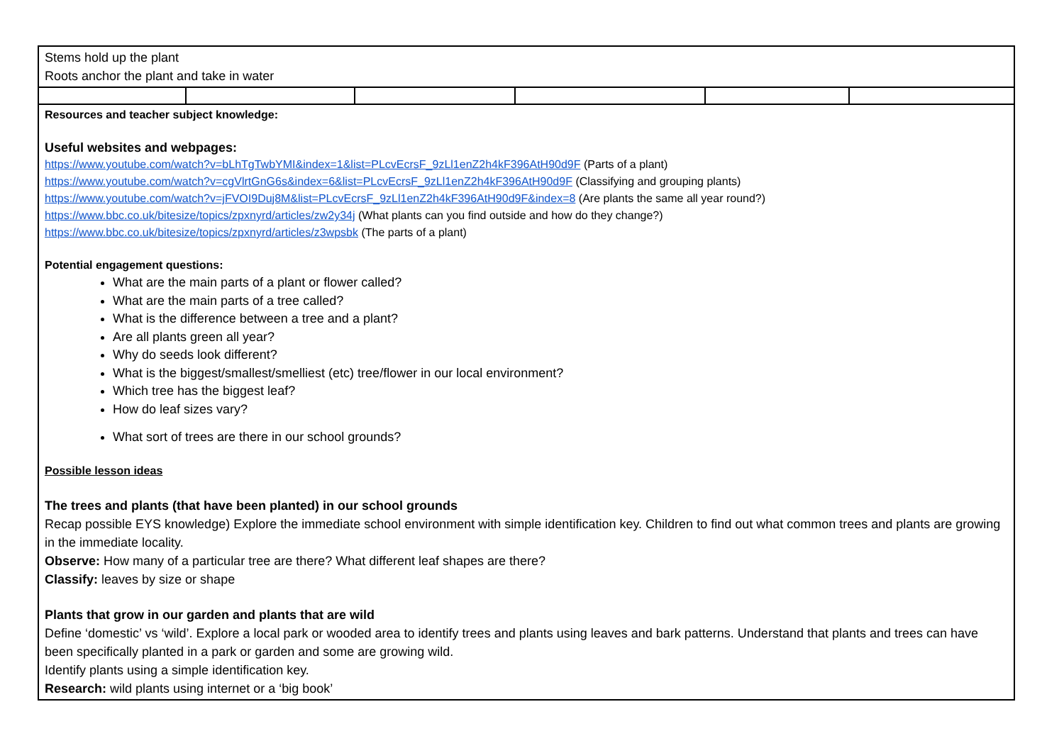| Stems hold up the plant Roots anchor the plant and take in water | | | | | |
| Resources and teacher subject knowledge: Useful websites and webpages: https://www.youtube.com/watch?v=bLhTgTwbYMI&index=1&list=PLcvEcrsF_9zLl1enZ2h4kF396AtH90d9F (Parts of a plant) https://www.youtube.com/watch?v=cgVlrtGnG6s&index=6&list=PLcvEcrsF_9zLl1enZ2h4kF396AtH90d9F (Classifying and grouping plants) https://www.youtube.com/watch?v=jFVOI9Duj8M&list=PLcvEcrsF_9zLl1enZ2h4kF396AtH90d9F&index=8 (Are plants the same all year round?) https://www.bbc.co.uk/bitesize/topics/zpxnyrd/articles/zw2y34j (What plants can you find outside and how do they change?) https://www.bbc.co.uk/bitesize/topics/zpxnyrd/articles/z3wpsbk (The parts of a plant) Potential engagement questions: What are the main parts of a plant or flower called? What are the main parts of a tree called? What is the difference between a tree and a plant? Are all plants green all year? Why do seeds look different? What is the biggest/smallest/smelliest (etc) tree/flower in our local environment? Which tree has the biggest leaf? How do leaf sizes vary? What sort of trees are there in our school grounds? Possible lesson ideas The trees and plants (that have been planted) in our school grounds Recap possible EYS knowledge) Explore the immediate school environment with simple identification key. Children to find out what common trees and plants are growing in the immediate locality. Observe: How many of a particular tree are there? What different leaf shapes are there? Classify: leaves by size or shape Plants that grow in our garden and plants that are wild Define ‘domestic’ vs ‘wild’. Explore a local park or wooded area to identify trees and plants using leaves and bark patterns. Understand that plants and trees can have been specifically planted in a park or garden and some are growing wild. Identify plants using a simple identification key. Research: wild plants using internet or a ‘big book’ | | | | | |